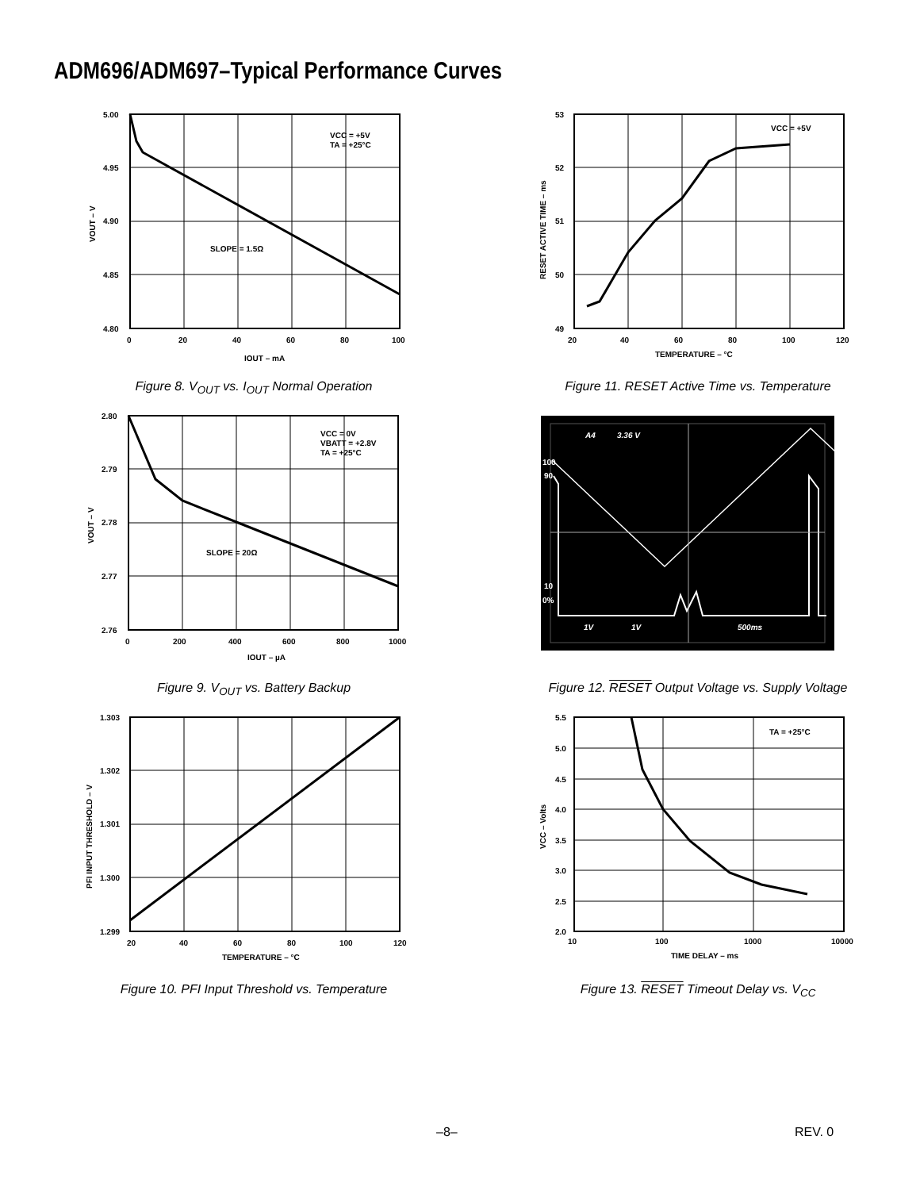ADM696/ADM697–Typical Performance Curves
5.00
4.95
4.90
4.85
4.80
0
20
40
60
80
100
IOUT – mA
SLOPE = 1.5Ω
VCC = +5V
TA = +25°C
VOUT – V
Figure 8. V<sub>OUT</sub> vs. I<sub>OUT</sub> Normal Operation
53
52
51
50
49
20
40
60
80
100
120
TEMPERATURE – °C
VCC = +5V
RESET ACTIVE TIME – ms
Figure 11. RESET Active Time vs. Temperature
2.80
2.79
2.78
2.77
2.76
0
200
400
600
800
1000
IOUT – µA
SLOPE = 20Ω
VCC = 0V
VBATT = +2.8V
TA = +25°C
VOUT – V
Figure 9. V<sub>OUT</sub> vs. Battery Backup
A4
3.36 V
100
90
10
0%
1V
1V
500ms
Figure 12. RESET Output Voltage vs. Supply Voltage
1.303
1.302
1.301
1.300
1.299
20
40
60
80
100
120
TEMPERATURE – °C
PFI INPUT THRESHOLD – V
Figure 10. PFI Input Threshold vs. Temperature
5.5
5.0
4.5
4.0
3.5
3.0
2.5
2.0
10
100
1000
10000
TIME DELAY – ms
TA = +25°C
VCC – Volts
Figure 13. RESET Timeout Delay vs. V<sub>CC</sub>
–8– REV. 0